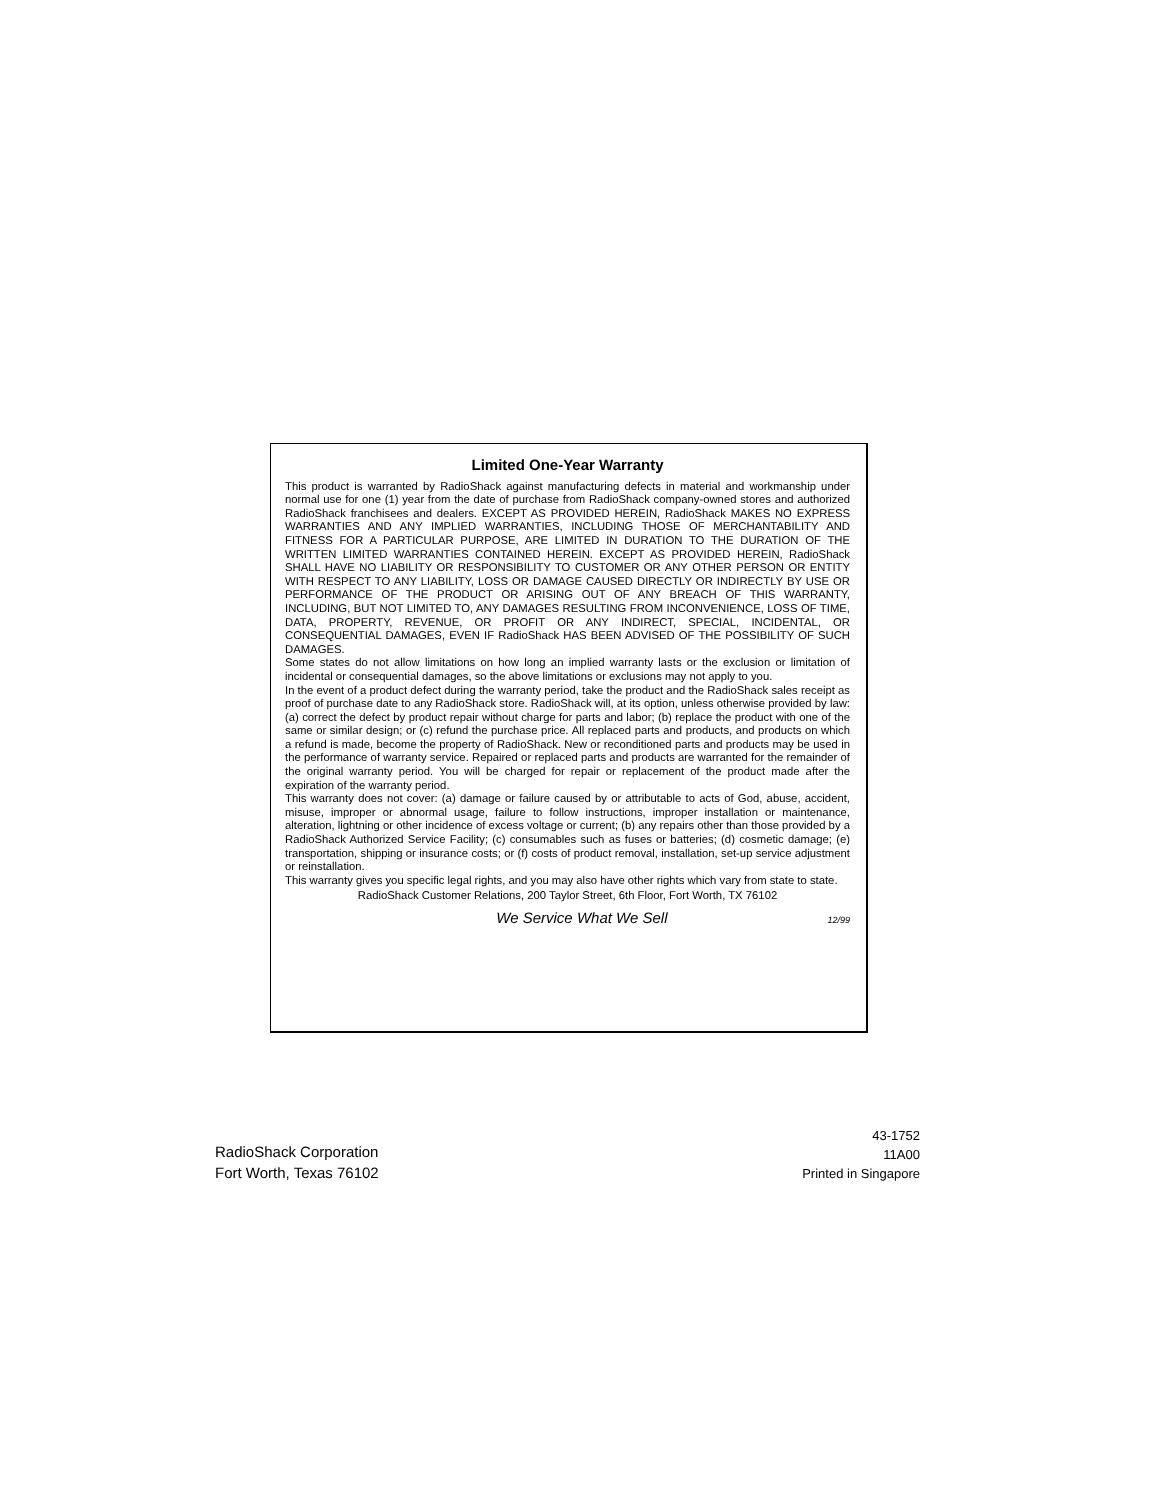Limited One-Year Warranty
This product is warranted by RadioShack against manufacturing defects in material and workmanship under normal use for one (1) year from the date of purchase from RadioShack company-owned stores and authorized RadioShack franchisees and dealers. EXCEPT AS PROVIDED HEREIN, RadioShack MAKES NO EXPRESS WARRANTIES AND ANY IMPLIED WARRANTIES, INCLUDING THOSE OF MERCHANTABILITY AND FITNESS FOR A PARTICULAR PURPOSE, ARE LIMITED IN DURATION TO THE DURATION OF THE WRITTEN LIMITED WARRANTIES CONTAINED HEREIN. EXCEPT AS PROVIDED HEREIN, RadioShack SHALL HAVE NO LIABILITY OR RESPONSIBILITY TO CUSTOMER OR ANY OTHER PERSON OR ENTITY WITH RESPECT TO ANY LIABILITY, LOSS OR DAMAGE CAUSED DIRECTLY OR INDIRECTLY BY USE OR PERFORMANCE OF THE PRODUCT OR ARISING OUT OF ANY BREACH OF THIS WARRANTY, INCLUDING, BUT NOT LIMITED TO, ANY DAMAGES RESULTING FROM INCONVENIENCE, LOSS OF TIME, DATA, PROPERTY, REVENUE, OR PROFIT OR ANY INDIRECT, SPECIAL, INCIDENTAL, OR CONSEQUENTIAL DAMAGES, EVEN IF RadioShack HAS BEEN ADVISED OF THE POSSIBILITY OF SUCH DAMAGES.
Some states do not allow limitations on how long an implied warranty lasts or the exclusion or limitation of incidental or consequential damages, so the above limitations or exclusions may not apply to you.
In the event of a product defect during the warranty period, take the product and the RadioShack sales receipt as proof of purchase date to any RadioShack store. RadioShack will, at its option, unless otherwise provided by law: (a) correct the defect by product repair without charge for parts and labor; (b) replace the product with one of the same or similar design; or (c) refund the purchase price. All replaced parts and products, and products on which a refund is made, become the property of RadioShack. New or reconditioned parts and products may be used in the performance of warranty service. Repaired or replaced parts and products are warranted for the remainder of the original warranty period. You will be charged for repair or replacement of the product made after the expiration of the warranty period.
This warranty does not cover: (a) damage or failure caused by or attributable to acts of God, abuse, accident, misuse, improper or abnormal usage, failure to follow instructions, improper installation or maintenance, alteration, lightning or other incidence of excess voltage or current; (b) any repairs other than those provided by a RadioShack Authorized Service Facility; (c) consumables such as fuses or batteries; (d) cosmetic damage; (e) transportation, shipping or insurance costs; or (f) costs of product removal, installation, set-up service adjustment or reinstallation.
This warranty gives you specific legal rights, and you may also have other rights which vary from state to state.
RadioShack Customer Relations, 200 Taylor Street, 6th Floor, Fort Worth, TX 76102
We Service What We Sell 12/99
RadioShack Corporation
Fort Worth, Texas 76102
43-1752
11A00
Printed in Singapore